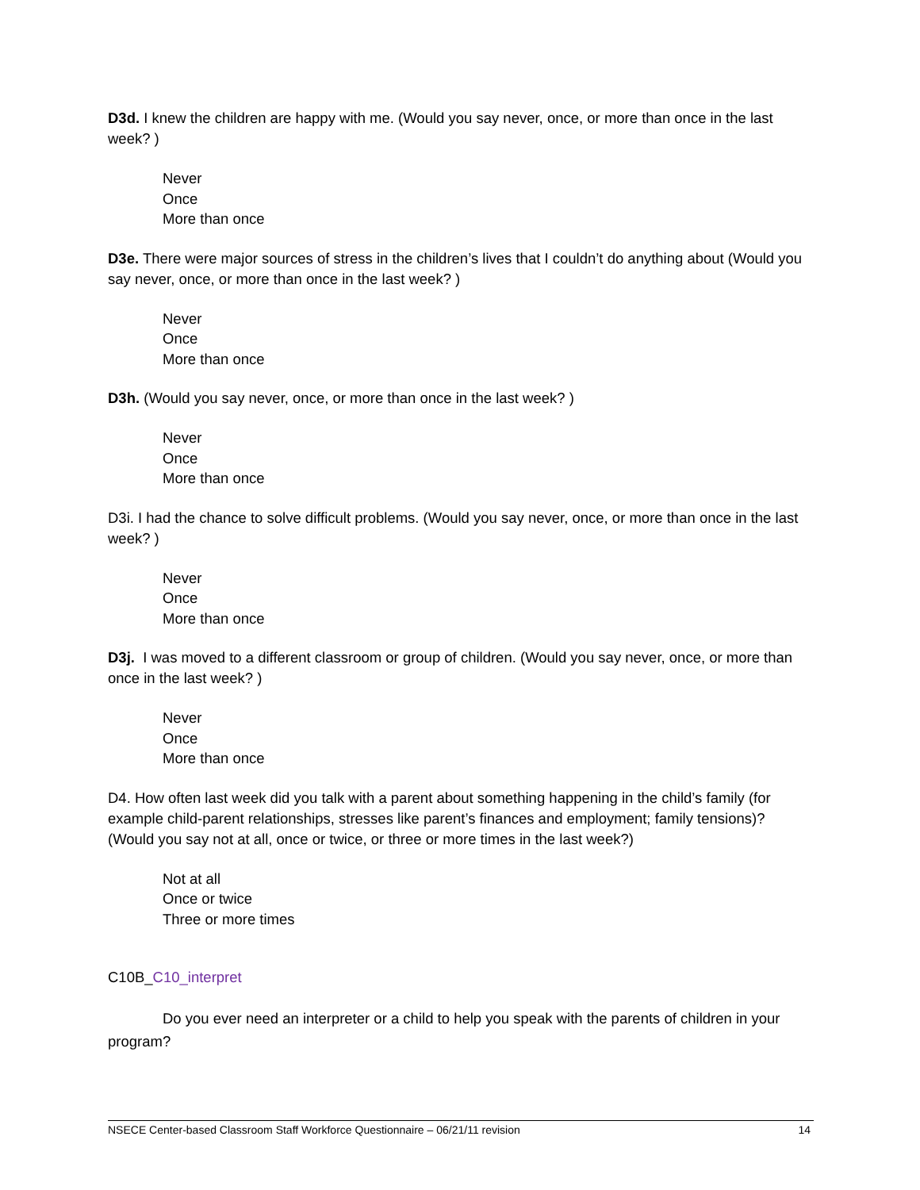D3d. I knew the children are happy with me. (Would you say never, once, or more than once in the last week? )
Never
Once
More than once
D3e. There were major sources of stress in the children’s lives that I couldn’t do anything about (Would you say never, once, or more than once in the last week? )
Never
Once
More than once
D3h. (Would you say never, once, or more than once in the last week? )
Never
Once
More than once
D3i. I had the chance to solve difficult problems. (Would you say never, once, or more than once in the last week? )
Never
Once
More than once
D3j. I was moved to a different classroom or group of children. (Would you say never, once, or more than once in the last week? )
Never
Once
More than once
D4. How often last week did you talk with a parent about something happening in the child’s family (for example child-parent relationships, stresses like parent’s finances and employment; family tensions)? (Would you say not at all, once or twice, or three or more times in the last week?)
Not at all
Once or twice
Three or more times
C10B_C10_interpret
Do you ever need an interpreter or a child to help you speak with the parents of children in your program?
NSECE Center-based Classroom Staff Workforce Questionnaire – 06/21/11 revision 14